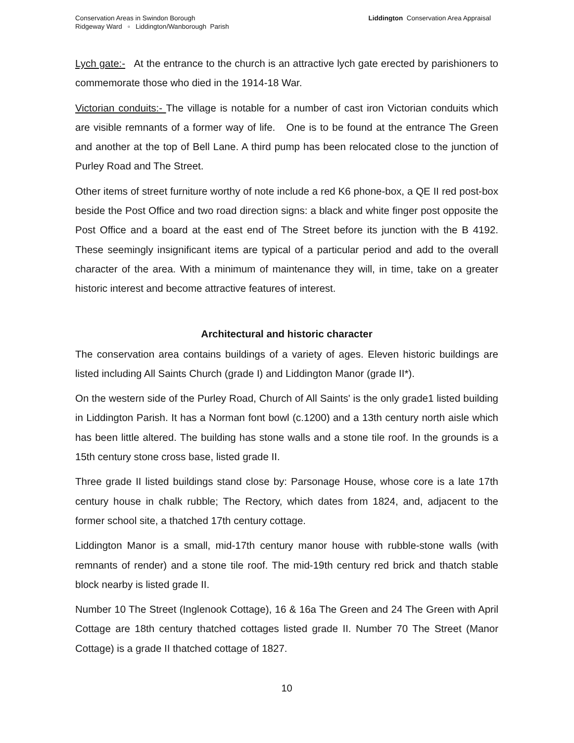Conservation Areas in Swindon Borough
Ridgeway Ward ▫ Liddington/Wanborough Parish
Liddington Conservation Area Appraisal
Lych gate:- At the entrance to the church is an attractive lych gate erected by parishioners to commemorate those who died in the 1914-18 War.
Victorian conduits:- The village is notable for a number of cast iron Victorian conduits which are visible remnants of a former way of life. One is to be found at the entrance The Green and another at the top of Bell Lane. A third pump has been relocated close to the junction of Purley Road and The Street.
Other items of street furniture worthy of note include a red K6 phone-box, a QE II red post-box beside the Post Office and two road direction signs: a black and white finger post opposite the Post Office and a board at the east end of The Street before its junction with the B 4192. These seemingly insignificant items are typical of a particular period and add to the overall character of the area. With a minimum of maintenance they will, in time, take on a greater historic interest and become attractive features of interest.
Architectural and historic character
The conservation area contains buildings of a variety of ages. Eleven historic buildings are listed including All Saints Church (grade I) and Liddington Manor (grade II*).
On the western side of the Purley Road, Church of All Saints' is the only grade1 listed building in Liddington Parish. It has a Norman font bowl (c.1200) and a 13th century north aisle which has been little altered. The building has stone walls and a stone tile roof. In the grounds is a 15th century stone cross base, listed grade II.
Three grade II listed buildings stand close by: Parsonage House, whose core is a late 17th century house in chalk rubble; The Rectory, which dates from 1824, and, adjacent to the former school site, a thatched 17th century cottage.
Liddington Manor is a small, mid-17th century manor house with rubble-stone walls (with remnants of render) and a stone tile roof. The mid-19th century red brick and thatch stable block nearby is listed grade II.
Number 10 The Street (Inglenook Cottage), 16 & 16a The Green and 24 The Green with April Cottage are 18th century thatched cottages listed grade II. Number 70 The Street (Manor Cottage) is a grade II thatched cottage of 1827.
10